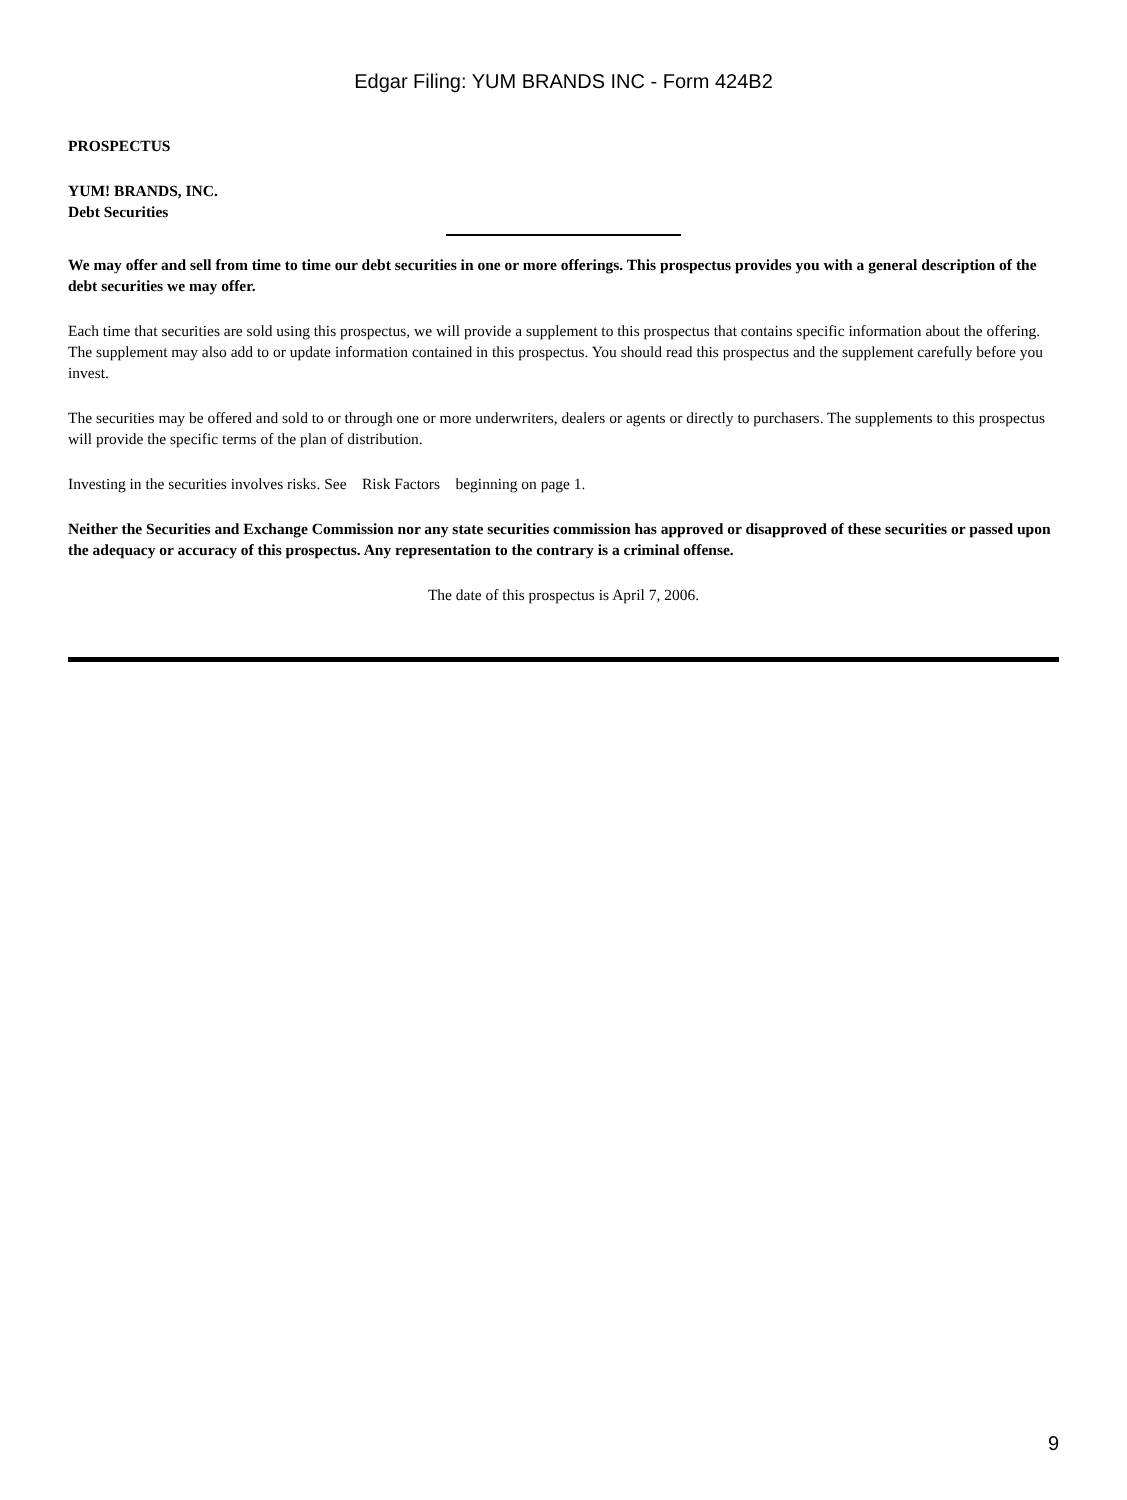Edgar Filing: YUM BRANDS INC - Form 424B2
PROSPECTUS
YUM! BRANDS, INC.
Debt Securities
We may offer and sell from time to time our debt securities in one or more offerings. This prospectus provides you with a general description of the debt securities we may offer.
Each time that securities are sold using this prospectus, we will provide a supplement to this prospectus that contains specific information about the offering. The supplement may also add to or update information contained in this prospectus. You should read this prospectus and the supplement carefully before you invest.
The securities may be offered and sold to or through one or more underwriters, dealers or agents or directly to purchasers. The supplements to this prospectus will provide the specific terms of the plan of distribution.
Investing in the securities involves risks. See Risk Factors beginning on page 1.
Neither the Securities and Exchange Commission nor any state securities commission has approved or disapproved of these securities or passed upon the adequacy or accuracy of this prospectus. Any representation to the contrary is a criminal offense.
The date of this prospectus is April 7, 2006.
9